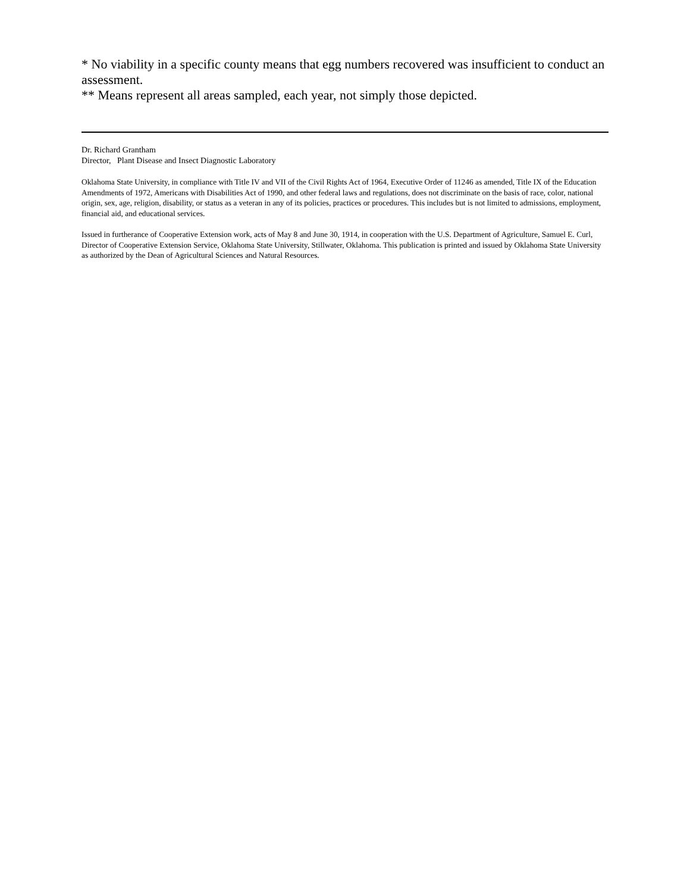* No viability in a specific county means that egg numbers recovered was insufficient to conduct an assessment.
** Means represent all areas sampled, each year, not simply those depicted.
Dr. Richard Grantham
Director, Plant Disease and Insect Diagnostic Laboratory
Oklahoma State University, in compliance with Title IV and VII of the Civil Rights Act of 1964, Executive Order of 11246 as amended, Title IX of the Education Amendments of 1972, Americans with Disabilities Act of 1990, and other federal laws and regulations, does not discriminate on the basis of race, color, national origin, sex, age, religion, disability, or status as a veteran in any of its policies, practices or procedures. This includes but is not limited to admissions, employment, financial aid, and educational services.
Issued in furtherance of Cooperative Extension work, acts of May 8 and June 30, 1914, in cooperation with the U.S. Department of Agriculture, Samuel E. Curl, Director of Cooperative Extension Service, Oklahoma State University, Stillwater, Oklahoma. This publication is printed and issued by Oklahoma State University as authorized by the Dean of Agricultural Sciences and Natural Resources.